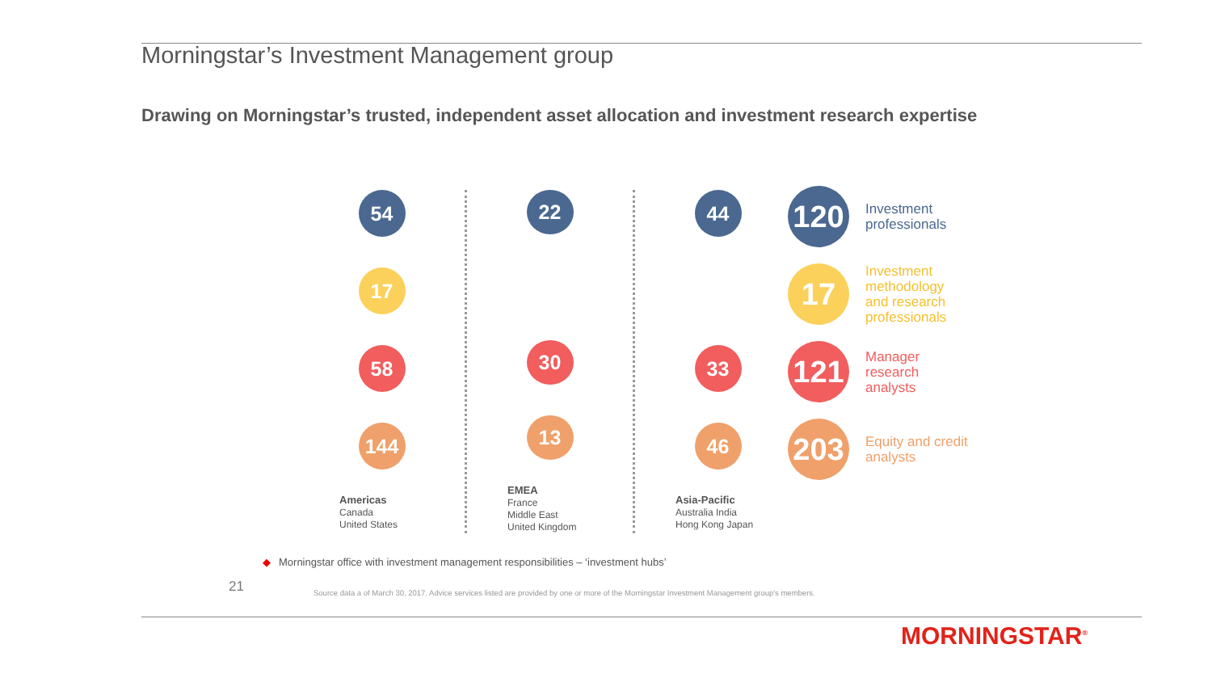Morningstar’s Investment Management group
Drawing on Morningstar’s trusted, independent asset allocation and investment research expertise
54
17
58
144
Americas
Canada
United States
22
30
13
EMEA
France
Middle East
United Kingdom
44
33
46
Asia-Pacific
Australia India
Hong Kong Japan
120
Investment professionals
17
Investment methodology and research professionals
121
Manager research analysts
203
Equity and credit analysts
◆ Morningstar office with investment management responsibilities – ‘investment hubs’
21
Source data a of March 30, 2017. Advice services listed are provided by one or more of the Morningstar Investment Management group's members.
MORNINGSTAR<sup>®</sup>